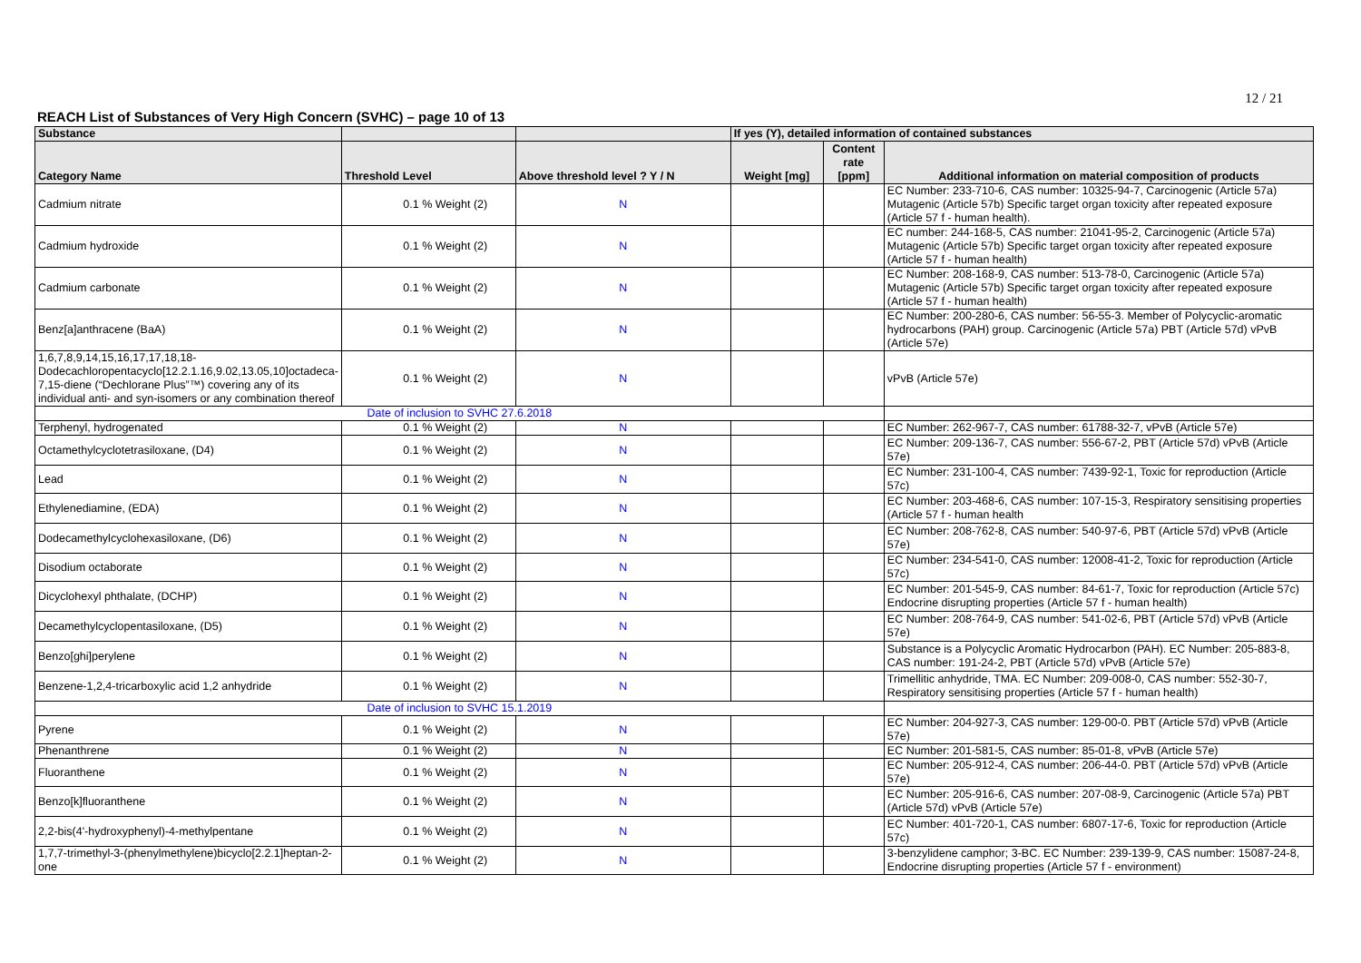12 / 21
REACH List of Substances of Very High Concern (SVHC) – page 10 of 13
| Substance | | | If yes (Y), detailed information of contained substances | | |
| --- | --- | --- | --- | --- | --- |
| Category Name | Threshold Level | Above threshold level ? Y / N | Weight [mg] | Content rate [ppm] | Additional information on material composition of products |
| Cadmium nitrate | 0.1 % Weight (2) | N | | | EC Number: 233-710-6, CAS number: 10325-94-7, Carcinogenic (Article 57a) Mutagenic (Article 57b) Specific target organ toxicity after repeated exposure (Article 57 f - human health). |
| Cadmium hydroxide | 0.1 % Weight (2) | N | | | EC number: 244-168-5, CAS number: 21041-95-2, Carcinogenic (Article 57a) Mutagenic (Article 57b) Specific target organ toxicity after repeated exposure (Article 57 f - human health) |
| Cadmium carbonate | 0.1 % Weight (2) | N | | | EC Number: 208-168-9, CAS number: 513-78-0, Carcinogenic (Article 57a) Mutagenic (Article 57b) Specific target organ toxicity after repeated exposure (Article 57 f - human health) |
| Benz[a]anthracene (BaA) | 0.1 % Weight (2) | N | | | EC Number: 200-280-6, CAS number: 56-55-3. Member of Polycyclic-aromatic hydrocarbons (PAH) group. Carcinogenic (Article 57a) PBT (Article 57d) vPvB (Article 57e) |
| 1,6,7,8,9,14,15,16,17,17,18,18-Dodecachloropentacyclo[12.2.1.16,9.02,13.05,10]octadeca-7,15-diene (“Dechlorane Plus”™) covering any of its individual anti- and syn-isomers or any combination thereof | 0.1 % Weight (2) | N | | | vPvB (Article 57e) |
| Date of inclusion to SVHC 27.6.2018 | | | | | |
| Terphenyl, hydrogenated | 0.1 % Weight (2) | N | | | EC Number: 262-967-7, CAS number: 61788-32-7, vPvB (Article 57e) |
| Octamethylcyclotetrasiloxane, (D4) | 0.1 % Weight (2) | N | | | EC Number: 209-136-7, CAS number: 556-67-2, PBT (Article 57d) vPvB (Article 57e) |
| Lead | 0.1 % Weight (2) | N | | | EC Number: 231-100-4, CAS number: 7439-92-1, Toxic for reproduction (Article 57c) |
| Ethylenediamine, (EDA) | 0.1 % Weight (2) | N | | | EC Number: 203-468-6, CAS number: 107-15-3, Respiratory sensitising properties (Article 57 f - human health |
| Dodecamethylcyclohexasiloxane, (D6) | 0.1 % Weight (2) | N | | | EC Number: 208-762-8, CAS number: 540-97-6, PBT (Article 57d) vPvB (Article 57e) |
| Disodium octaborate | 0.1 % Weight (2) | N | | | EC Number: 234-541-0, CAS number: 12008-41-2, Toxic for reproduction (Article 57c) |
| Dicyclohexyl phthalate, (DCHP) | 0.1 % Weight (2) | N | | | EC Number: 201-545-9, CAS number: 84-61-7, Toxic for reproduction (Article 57c) Endocrine disrupting properties (Article 57 f - human health) |
| Decamethylcyclopentasiloxane, (D5) | 0.1 % Weight (2) | N | | | EC Number: 208-764-9, CAS number: 541-02-6, PBT (Article 57d) vPvB (Article 57e) |
| Benzo[ghi]perylene | 0.1 % Weight (2) | N | | | Substance is a Polycyclic Aromatic Hydrocarbon (PAH). EC Number: 205-883-8, CAS number: 191-24-2, PBT (Article 57d) vPvB (Article 57e) |
| Benzene-1,2,4-tricarboxylic acid 1,2 anhydride | 0.1 % Weight (2) | N | | | Trimellitic anhydride, TMA. EC Number: 209-008-0, CAS number: 552-30-7, Respiratory sensitising properties (Article 57 f - human health) |
| Date of inclusion to SVHC 15.1.2019 | | | | | |
| Pyrene | 0.1 % Weight (2) | N | | | EC Number: 204-927-3, CAS number: 129-00-0. PBT (Article 57d) vPvB (Article 57e) |
| Phenanthrene | 0.1 % Weight (2) | N | | | EC Number: 201-581-5, CAS number: 85-01-8, vPvB (Article 57e) |
| Fluoranthene | 0.1 % Weight (2) | N | | | EC Number: 205-912-4, CAS number: 206-44-0. PBT (Article 57d) vPvB (Article 57e) |
| Benzo[k]fluoranthene | 0.1 % Weight (2) | N | | | EC Number: 205-916-6, CAS number: 207-08-9, Carcinogenic (Article 57a) PBT (Article 57d) vPvB (Article 57e) |
| 2,2-bis(4'-hydroxyphenyl)-4-methylpentane | 0.1 % Weight (2) | N | | | EC Number: 401-720-1, CAS number: 6807-17-6, Toxic for reproduction (Article 57c) |
| 1,7,7-trimethyl-3-(phenylmethylene)bicyclo[2.2.1]heptan-2-one | 0.1 % Weight (2) | N | | | 3-benzylidene camphor; 3-BC. EC Number: 239-139-9, CAS number: 15087-24-8, Endocrine disrupting properties (Article 57 f - environment) |